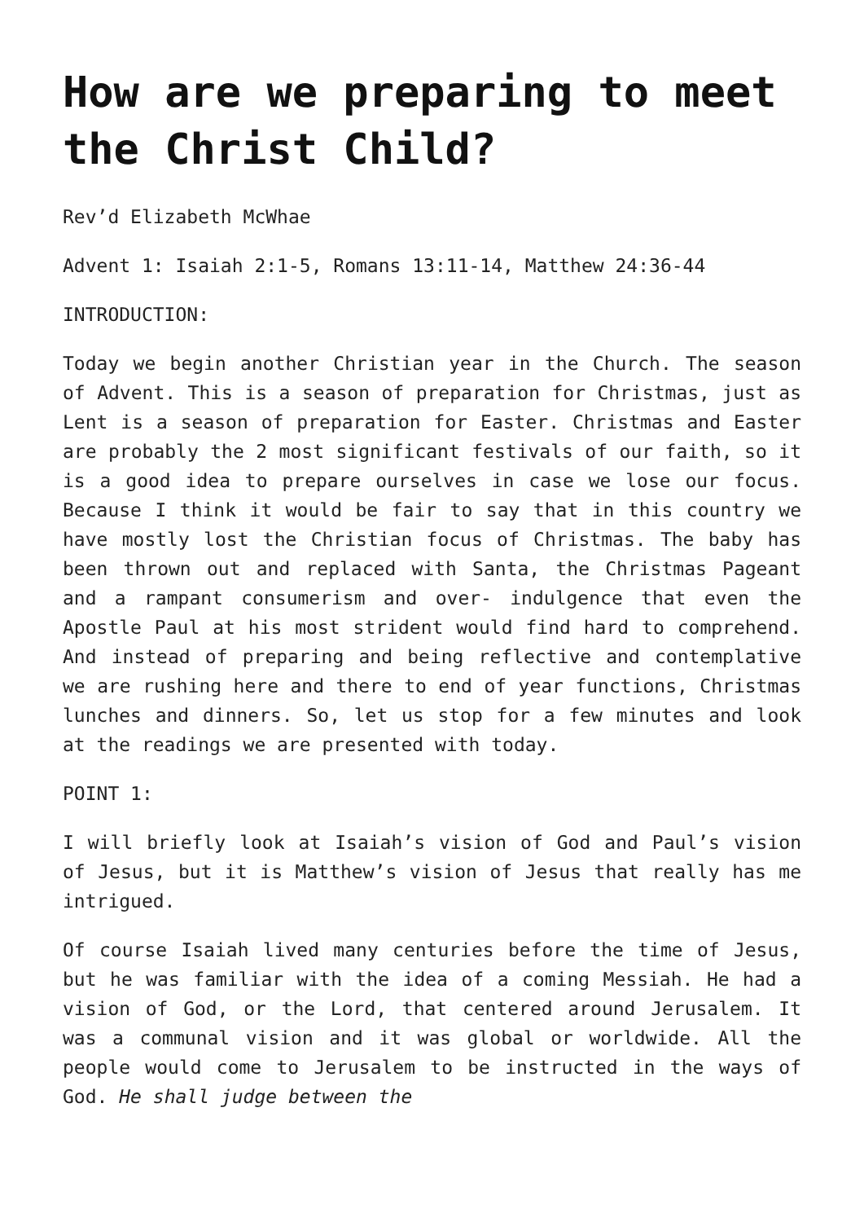How are we preparing to meet the Christ Child?
Rev’d Elizabeth McWhae
Advent 1: Isaiah 2:1-5, Romans 13:11-14, Matthew 24:36-44
INTRODUCTION:
Today we begin another Christian year in the Church. The season of Advent. This is a season of preparation for Christmas, just as Lent is a season of preparation for Easter. Christmas and Easter are probably the 2 most significant festivals of our faith, so it is a good idea to prepare ourselves in case we lose our focus. Because I think it would be fair to say that in this country we have mostly lost the Christian focus of Christmas. The baby has been thrown out and replaced with Santa, the Christmas Pageant and a rampant consumerism and over- indulgence that even the Apostle Paul at his most strident would find hard to comprehend. And instead of preparing and being reflective and contemplative we are rushing here and there to end of year functions, Christmas lunches and dinners. So, let us stop for a few minutes and look at the readings we are presented with today.
POINT 1:
I will briefly look at Isaiah’s vision of God and Paul’s vision of Jesus, but it is Matthew’s vision of Jesus that really has me intrigued.
Of course Isaiah lived many centuries before the time of Jesus, but he was familiar with the idea of a coming Messiah. He had a vision of God, or the Lord, that centered around Jerusalem. It was a communal vision and it was global or worldwide. All the people would come to Jerusalem to be instructed in the ways of God. He shall judge between the